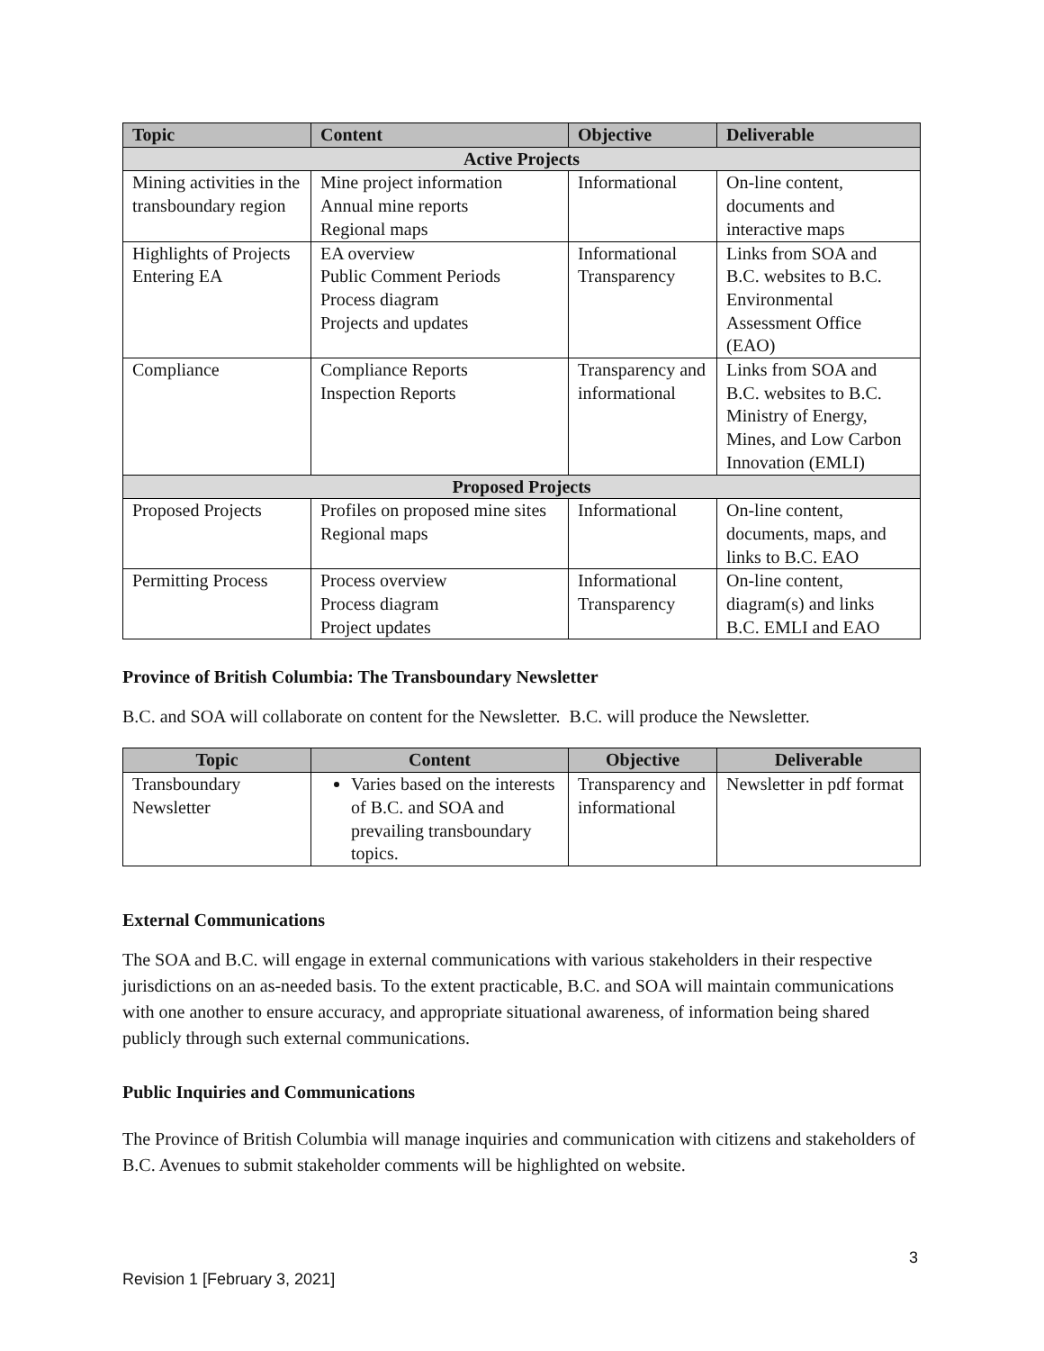| Topic | Content | Objective | Deliverable |
| --- | --- | --- | --- |
| Active Projects | | | |
| Mining activities in the transboundary region | Mine project information Annual mine reports Regional maps | Informational | On-line content, documents and interactive maps |
| Highlights of Projects Entering EA | EA overview Public Comment Periods Process diagram Projects and updates | Informational Transparency | Links from SOA and B.C. websites to B.C. Environmental Assessment Office (EAO) |
| Compliance | Compliance Reports Inspection Reports | Transparency and informational | Links from SOA and B.C. websites to B.C. Ministry of Energy, Mines, and Low Carbon Innovation (EMLI) |
| Proposed Projects | | | |
| Proposed Projects | Profiles on proposed mine sites Regional maps | Informational | On-line content, documents, maps, and links to B.C. EAO |
| Permitting Process | Process overview Process diagram Project updates | Informational Transparency | On-line content, diagram(s) and links B.C. EMLI and EAO |
Province of British Columbia: The Transboundary Newsletter
B.C. and SOA will collaborate on content for the Newsletter. B.C. will produce the Newsletter.
| Topic | Content | Objective | Deliverable |
| --- | --- | --- | --- |
| Transboundary Newsletter | Varies based on the interests of B.C. and SOA and prevailing transboundary topics. | Transparency and informational | Newsletter in pdf format |
External Communications
The SOA and B.C. will engage in external communications with various stakeholders in their respective jurisdictions on an as-needed basis. To the extent practicable, B.C. and SOA will maintain communications with one another to ensure accuracy, and appropriate situational awareness, of information being shared publicly through such external communications.
Public Inquiries and Communications
The Province of British Columbia will manage inquiries and communication with citizens and stakeholders of B.C. Avenues to submit stakeholder comments will be highlighted on website.
3
Revision 1 [February 3, 2021]